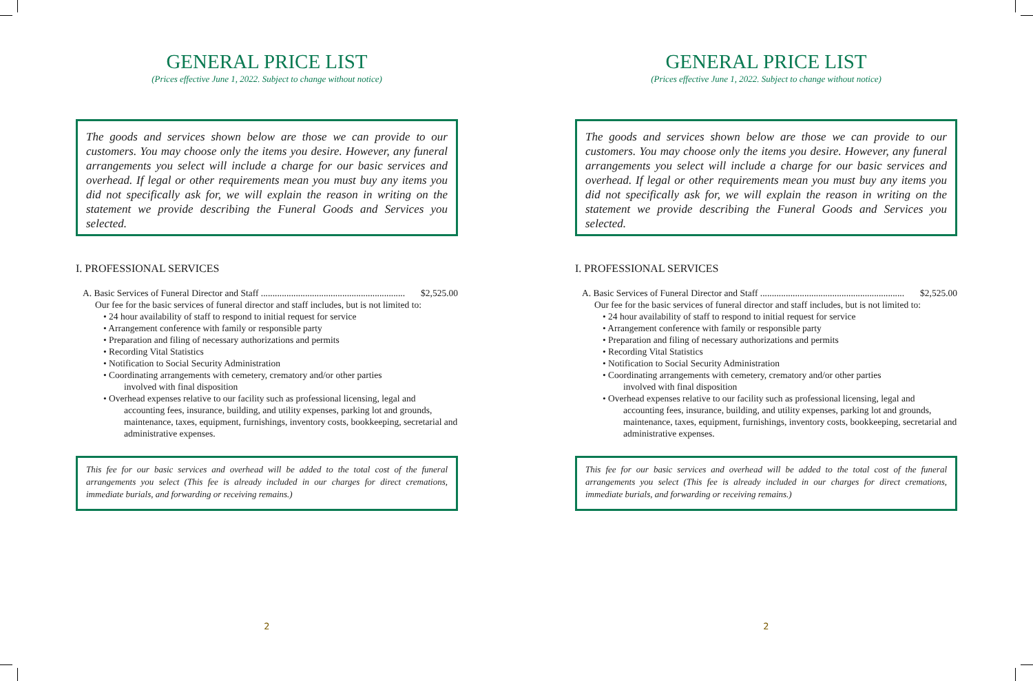GENERAL PRICE LIST
(Prices effective June 1, 2022. Subject to change without notice)
The goods and services shown below are those we can provide to our customers. You may choose only the items you desire. However, any funeral arrangements you select will include a charge for our basic services and overhead. If legal or other requirements mean you must buy any items you did not specifically ask for, we will explain the reason in writing on the statement we provide describing the Funeral Goods and Services you selected.
I. PROFESSIONAL SERVICES
A. Basic Services of Funeral Director and Staff .............................................................. $2,525.00
Our fee for the basic services of funeral director and staff includes, but is not limited to:
• 24 hour availability of staff to respond to initial request for service
• Arrangement conference with family or responsible party
• Preparation and filing of necessary authorizations and permits
• Recording Vital Statistics
• Notification to Social Security Administration
• Coordinating arrangements with cemetery, crematory and/or other parties
involved with final disposition
• Overhead expenses relative to our facility such as professional licensing, legal and
accounting fees, insurance, building, and utility expenses, parking lot and grounds, maintenance, taxes, equipment, furnishings, inventory costs, bookkeeping, secretarial and administrative expenses.
This fee for our basic services and overhead will be added to the total cost of the funeral arrangements you select (This fee is already included in our charges for direct cremations, immediate burials, and forwarding or receiving remains.)
2
GENERAL PRICE LIST
(Prices effective June 1, 2022. Subject to change without notice)
The goods and services shown below are those we can provide to our customers. You may choose only the items you desire. However, any funeral arrangements you select will include a charge for our basic services and overhead. If legal or other requirements mean you must buy any items you did not specifically ask for, we will explain the reason in writing on the statement we provide describing the Funeral Goods and Services you selected.
I. PROFESSIONAL SERVICES
A. Basic Services of Funeral Director and Staff .............................................................. $2,525.00
Our fee for the basic services of funeral director and staff includes, but is not limited to:
• 24 hour availability of staff to respond to initial request for service
• Arrangement conference with family or responsible party
• Preparation and filing of necessary authorizations and permits
• Recording Vital Statistics
• Notification to Social Security Administration
• Coordinating arrangements with cemetery, crematory and/or other parties
involved with final disposition
• Overhead expenses relative to our facility such as professional licensing, legal and
accounting fees, insurance, building, and utility expenses, parking lot and grounds, maintenance, taxes, equipment, furnishings, inventory costs, bookkeeping, secretarial and administrative expenses.
This fee for our basic services and overhead will be added to the total cost of the funeral arrangements you select (This fee is already included in our charges for direct cremations, immediate burials, and forwarding or receiving remains.)
2